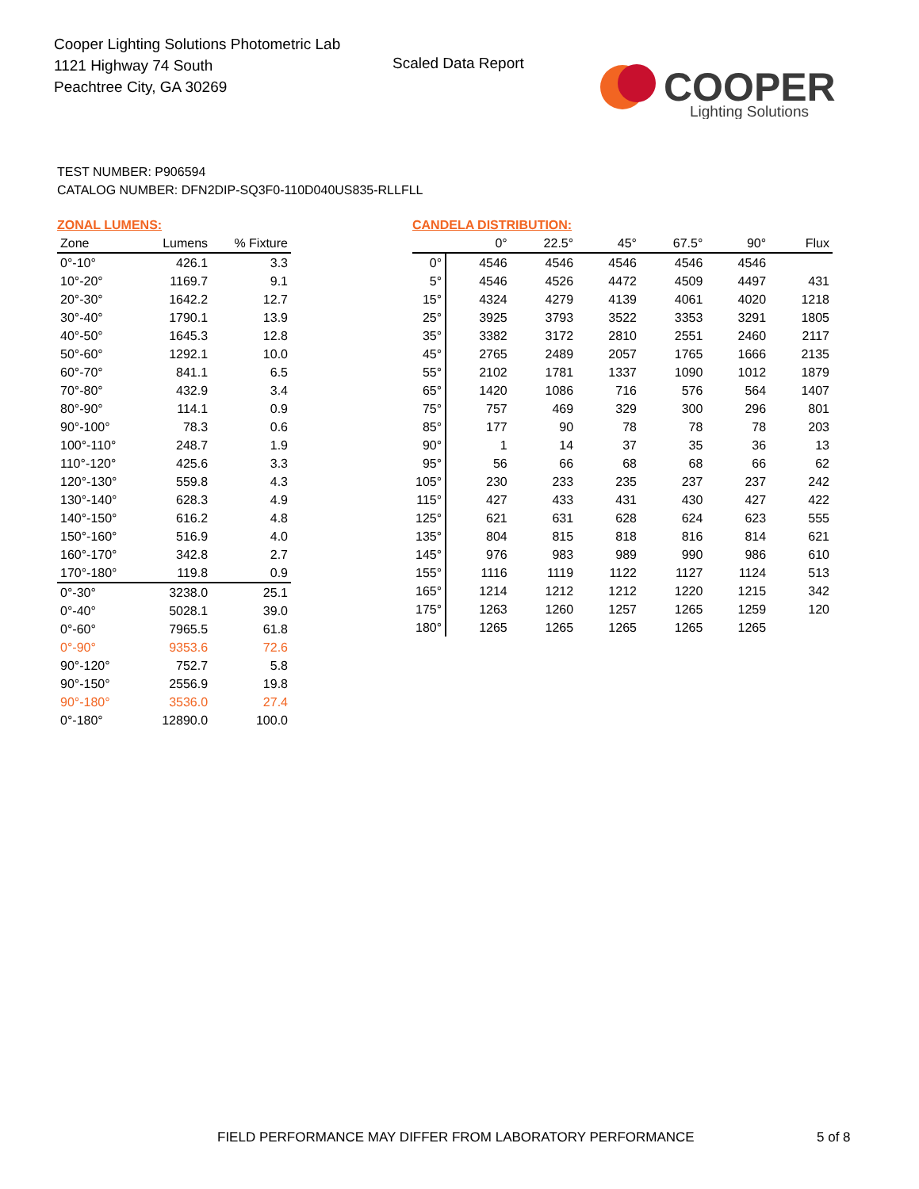Cooper Lighting Solutions Photometric Lab
1121 Highway 74 South
Peachtree City, GA 30269
Scaled Data Report
COOPER
Lighting Solutions
TEST NUMBER: P906594
CATALOG NUMBER: DFN2DIP-SQ3F0-110D040US835-RLLFLL
ZONAL LUMENS:
| Zone | Lumens | % Fixture |
| --- | --- | --- |
| 0°-10° | 426.1 | 3.3 |
| 10°-20° | 1169.7 | 9.1 |
| 20°-30° | 1642.2 | 12.7 |
| 30°-40° | 1790.1 | 13.9 |
| 40°-50° | 1645.3 | 12.8 |
| 50°-60° | 1292.1 | 10.0 |
| 60°-70° | 841.1 | 6.5 |
| 70°-80° | 432.9 | 3.4 |
| 80°-90° | 114.1 | 0.9 |
| 90°-100° | 78.3 | 0.6 |
| 100°-110° | 248.7 | 1.9 |
| 110°-120° | 425.6 | 3.3 |
| 120°-130° | 559.8 | 4.3 |
| 130°-140° | 628.3 | 4.9 |
| 140°-150° | 616.2 | 4.8 |
| 150°-160° | 516.9 | 4.0 |
| 160°-170° | 342.8 | 2.7 |
| 170°-180° | 119.8 | 0.9 |
| 0°-30° | 3238.0 | 25.1 |
| 0°-40° | 5028.1 | 39.0 |
| 0°-60° | 7965.5 | 61.8 |
| 0°-90° | 9353.6 | 72.6 |
| 90°-120° | 752.7 | 5.8 |
| 90°-150° | 2556.9 | 19.8 |
| 90°-180° | 3536.0 | 27.4 |
| 0°-180° | 12890.0 | 100.0 |
CANDELA DISTRIBUTION:
| | 0° | 22.5° | 45° | 67.5° | 90° | Flux |
| --- | --- | --- | --- | --- | --- | --- |
| 0° | 4546 | 4546 | 4546 | 4546 | 4546 | |
| 5° | 4546 | 4526 | 4472 | 4509 | 4497 | 431 |
| 15° | 4324 | 4279 | 4139 | 4061 | 4020 | 1218 |
| 25° | 3925 | 3793 | 3522 | 3353 | 3291 | 1805 |
| 35° | 3382 | 3172 | 2810 | 2551 | 2460 | 2117 |
| 45° | 2765 | 2489 | 2057 | 1765 | 1666 | 2135 |
| 55° | 2102 | 1781 | 1337 | 1090 | 1012 | 1879 |
| 65° | 1420 | 1086 | 716 | 576 | 564 | 1407 |
| 75° | 757 | 469 | 329 | 300 | 296 | 801 |
| 85° | 177 | 90 | 78 | 78 | 78 | 203 |
| 90° | 1 | 14 | 37 | 35 | 36 | 13 |
| 95° | 56 | 66 | 68 | 68 | 66 | 62 |
| 105° | 230 | 233 | 235 | 237 | 237 | 242 |
| 115° | 427 | 433 | 431 | 430 | 427 | 422 |
| 125° | 621 | 631 | 628 | 624 | 623 | 555 |
| 135° | 804 | 815 | 818 | 816 | 814 | 621 |
| 145° | 976 | 983 | 989 | 990 | 986 | 610 |
| 155° | 1116 | 1119 | 1122 | 1127 | 1124 | 513 |
| 165° | 1214 | 1212 | 1212 | 1220 | 1215 | 342 |
| 175° | 1263 | 1260 | 1257 | 1265 | 1259 | 120 |
| 180° | 1265 | 1265 | 1265 | 1265 | 1265 | |
FIELD PERFORMANCE MAY DIFFER FROM LABORATORY PERFORMANCE
5 of 8